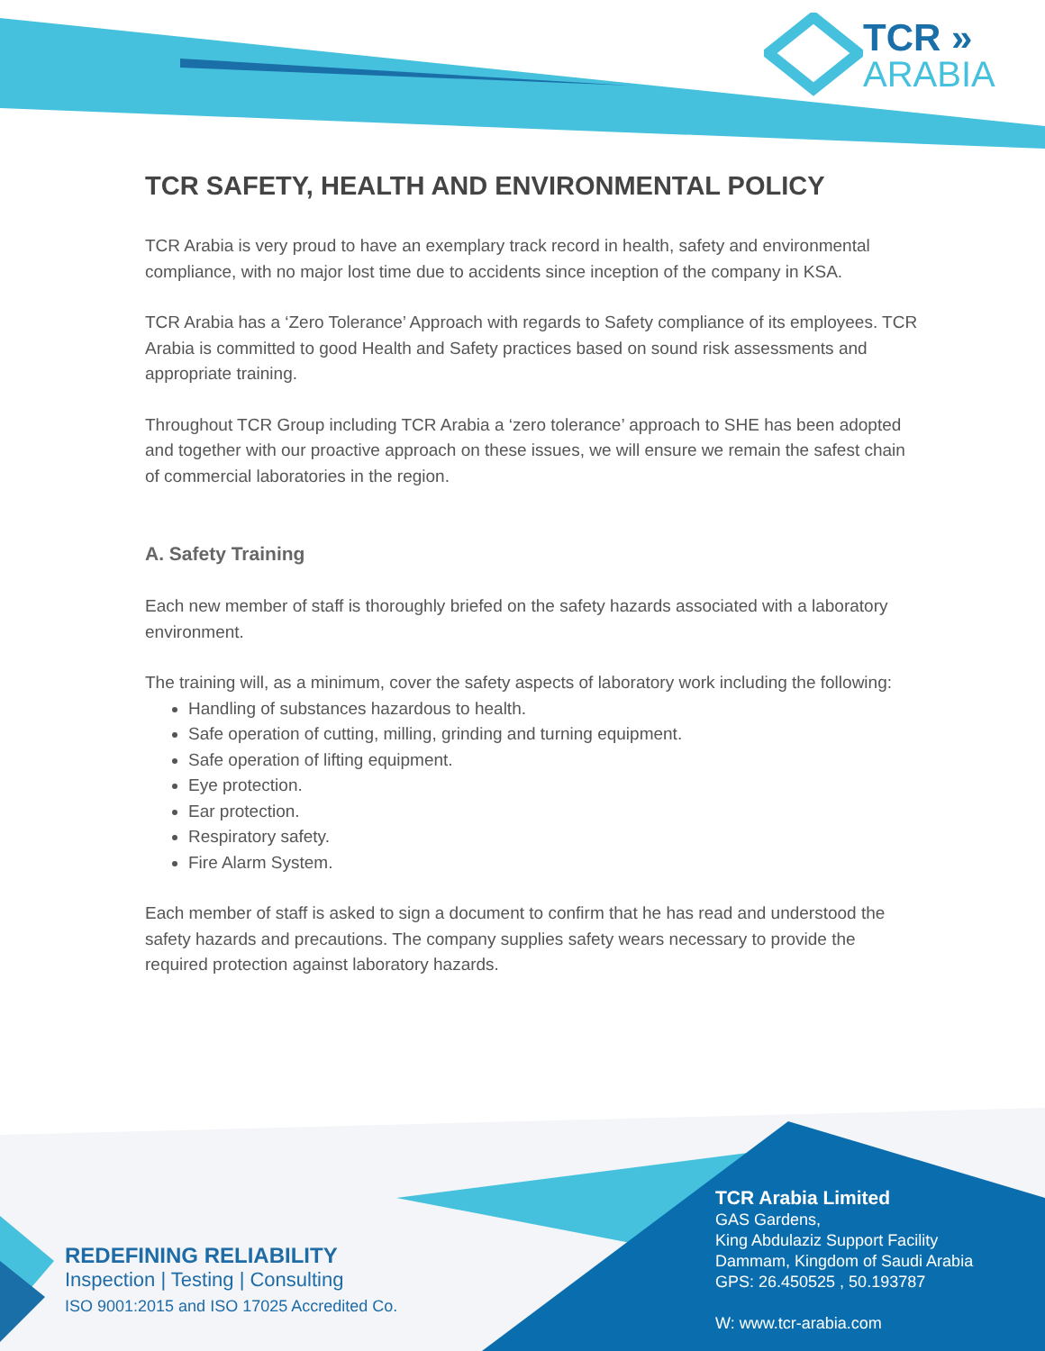TCR »
ARABIA
TCR SAFETY, HEALTH AND ENVIRONMENTAL POLICY
TCR Arabia is very proud to have an exemplary track record in health, safety and environmental compliance, with no major lost time due to accidents since inception of the company in KSA.
TCR Arabia has a ‘Zero Tolerance’ Approach with regards to Safety compliance of its employees. TCR Arabia is committed to good Health and Safety practices based on sound risk assessments and appropriate training.
Throughout TCR Group including TCR Arabia a ‘zero tolerance’ approach to SHE has been adopted and together with our proactive approach on these issues, we will ensure we remain the safest chain of commercial laboratories in the region.
A. Safety Training
Each new member of staff is thoroughly briefed on the safety hazards associated with a laboratory environment.
The training will, as a minimum, cover the safety aspects of laboratory work including the following:
Handling of substances hazardous to health.
Safe operation of cutting, milling, grinding and turning equipment.
Safe operation of lifting equipment.
Eye protection.
Ear protection.
Respiratory safety.
Fire Alarm System.
Each member of staff is asked to sign a document to confirm that he has read and understood the safety hazards and precautions. The company supplies safety wears necessary to provide the required protection against laboratory hazards.
REDEFINING RELIABILITY
Inspection | Testing | Consulting
ISO 9001:2015 and ISO 17025 Accredited Co.
TCR Arabia Limited
GAS Gardens,
King Abdulaziz Support Facility
Dammam, Kingdom of Saudi Arabia
GPS: 26.450525 , 50.193787
W: www.tcr-arabia.com